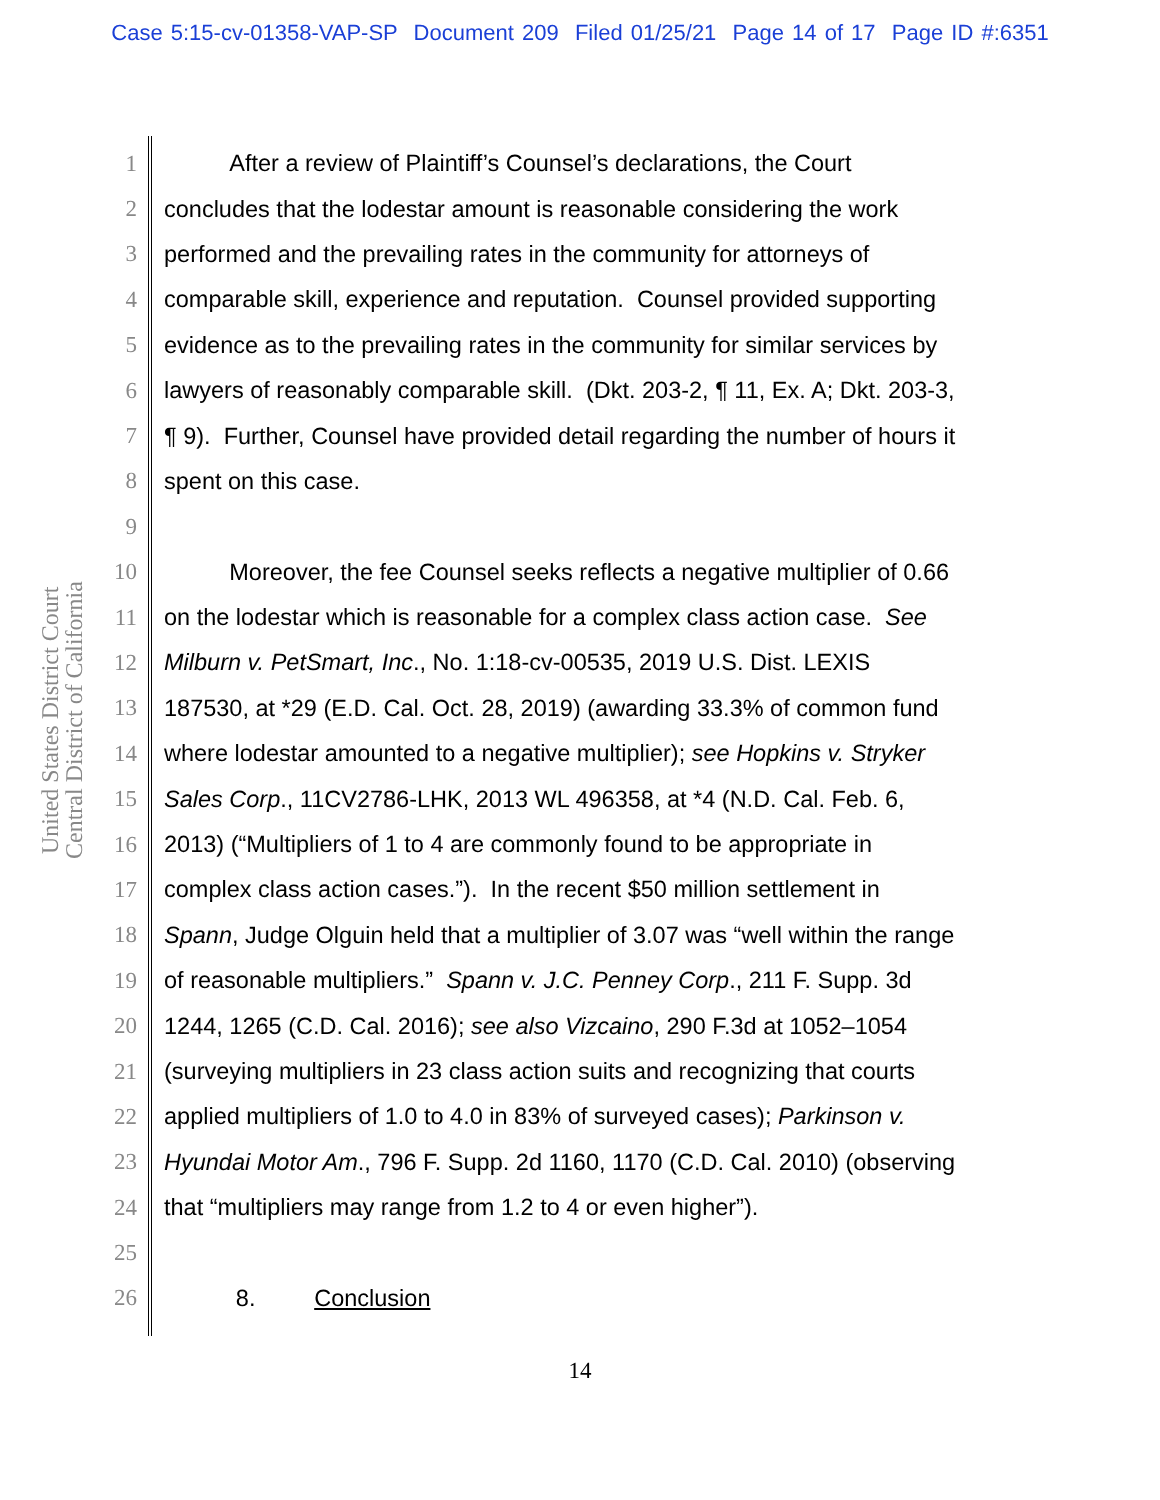Case 5:15-cv-01358-VAP-SP Document 209 Filed 01/25/21 Page 14 of 17 Page ID #:6351
United States District Court
Central District of California
1 After a review of Plaintiff’s Counsel’s declarations, the Court
2 concludes that the lodestar amount is reasonable considering the work
3 performed and the prevailing rates in the community for attorneys of
4 comparable skill, experience and reputation. Counsel provided supporting
5 evidence as to the prevailing rates in the community for similar services by
6 lawyers of reasonably comparable skill. (Dkt. 203-2, ¶ 11, Ex. A; Dkt. 203-3,
7 ¶ 9). Further, Counsel have provided detail regarding the number of hours it
8 spent on this case.
9
10 Moreover, the fee Counsel seeks reflects a negative multiplier of 0.66
11 on the lodestar which is reasonable for a complex class action case. See
12 Milburn v. PetSmart, Inc., No. 1:18-cv-00535, 2019 U.S. Dist. LEXIS
13 187530, at *29 (E.D. Cal. Oct. 28, 2019) (awarding 33.3% of common fund
14 where lodestar amounted to a negative multiplier); see Hopkins v. Stryker
15 Sales Corp., 11CV2786-LHK, 2013 WL 496358, at *4 (N.D. Cal. Feb. 6,
16 2013) (“Multipliers of 1 to 4 are commonly found to be appropriate in
17 complex class action cases.”). In the recent $50 million settlement in
18 Spann, Judge Olguin held that a multiplier of 3.07 was “well within the range
19 of reasonable multipliers.” Spann v. J.C. Penney Corp., 211 F. Supp. 3d
20 1244, 1265 (C.D. Cal. 2016); see also Vizcaino, 290 F.3d at 1052–1054
21 (surveying multipliers in 23 class action suits and recognizing that courts
22 applied multipliers of 1.0 to 4.0 in 83% of surveyed cases); Parkinson v.
23 Hyundai Motor Am., 796 F. Supp. 2d 1160, 1170 (C.D. Cal. 2010) (observing
24 that “multipliers may range from 1.2 to 4 or even higher”).
25
26 8. Conclusion
14